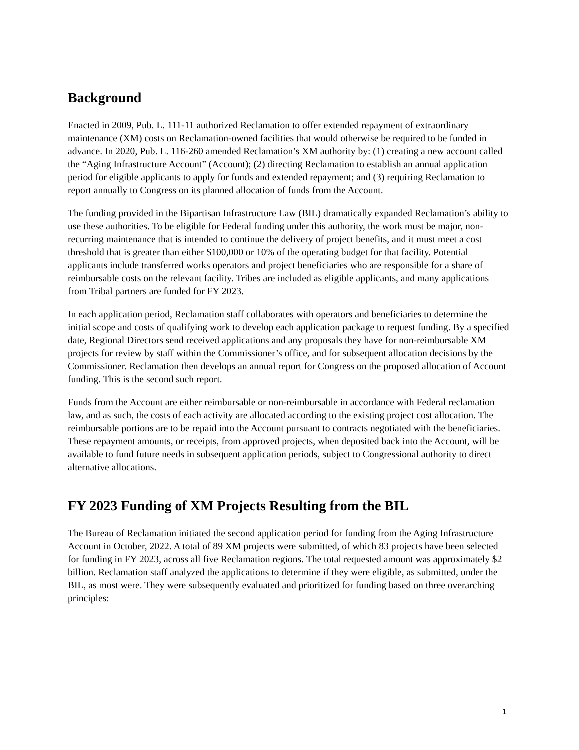Background
Enacted in 2009, Pub. L. 111-11 authorized Reclamation to offer extended repayment of extraordinary maintenance (XM) costs on Reclamation-owned facilities that would otherwise be required to be funded in advance. In 2020, Pub. L. 116-260 amended Reclamation’s XM authority by: (1) creating a new account called the “Aging Infrastructure Account” (Account); (2) directing Reclamation to establish an annual application period for eligible applicants to apply for funds and extended repayment; and (3) requiring Reclamation to report annually to Congress on its planned allocation of funds from the Account.
The funding provided in the Bipartisan Infrastructure Law (BIL) dramatically expanded Reclamation’s ability to use these authorities. To be eligible for Federal funding under this authority, the work must be major, non-recurring maintenance that is intended to continue the delivery of project benefits, and it must meet a cost threshold that is greater than either $100,000 or 10% of the operating budget for that facility. Potential applicants include transferred works operators and project beneficiaries who are responsible for a share of reimbursable costs on the relevant facility. Tribes are included as eligible applicants, and many applications from Tribal partners are funded for FY 2023.
In each application period, Reclamation staff collaborates with operators and beneficiaries to determine the initial scope and costs of qualifying work to develop each application package to request funding. By a specified date, Regional Directors send received applications and any proposals they have for non-reimbursable XM projects for review by staff within the Commissioner’s office, and for subsequent allocation decisions by the Commissioner. Reclamation then develops an annual report for Congress on the proposed allocation of Account funding. This is the second such report.
Funds from the Account are either reimbursable or non-reimbursable in accordance with Federal reclamation law, and as such, the costs of each activity are allocated according to the existing project cost allocation. The reimbursable portions are to be repaid into the Account pursuant to contracts negotiated with the beneficiaries. These repayment amounts, or receipts, from approved projects, when deposited back into the Account, will be available to fund future needs in subsequent application periods, subject to Congressional authority to direct alternative allocations.
FY 2023 Funding of XM Projects Resulting from the BIL
The Bureau of Reclamation initiated the second application period for funding from the Aging Infrastructure Account in October, 2022. A total of 89 XM projects were submitted, of which 83 projects have been selected for funding in FY 2023, across all five Reclamation regions. The total requested amount was approximately $2 billion. Reclamation staff analyzed the applications to determine if they were eligible, as submitted, under the BIL, as most were. They were subsequently evaluated and prioritized for funding based on three overarching principles:
1